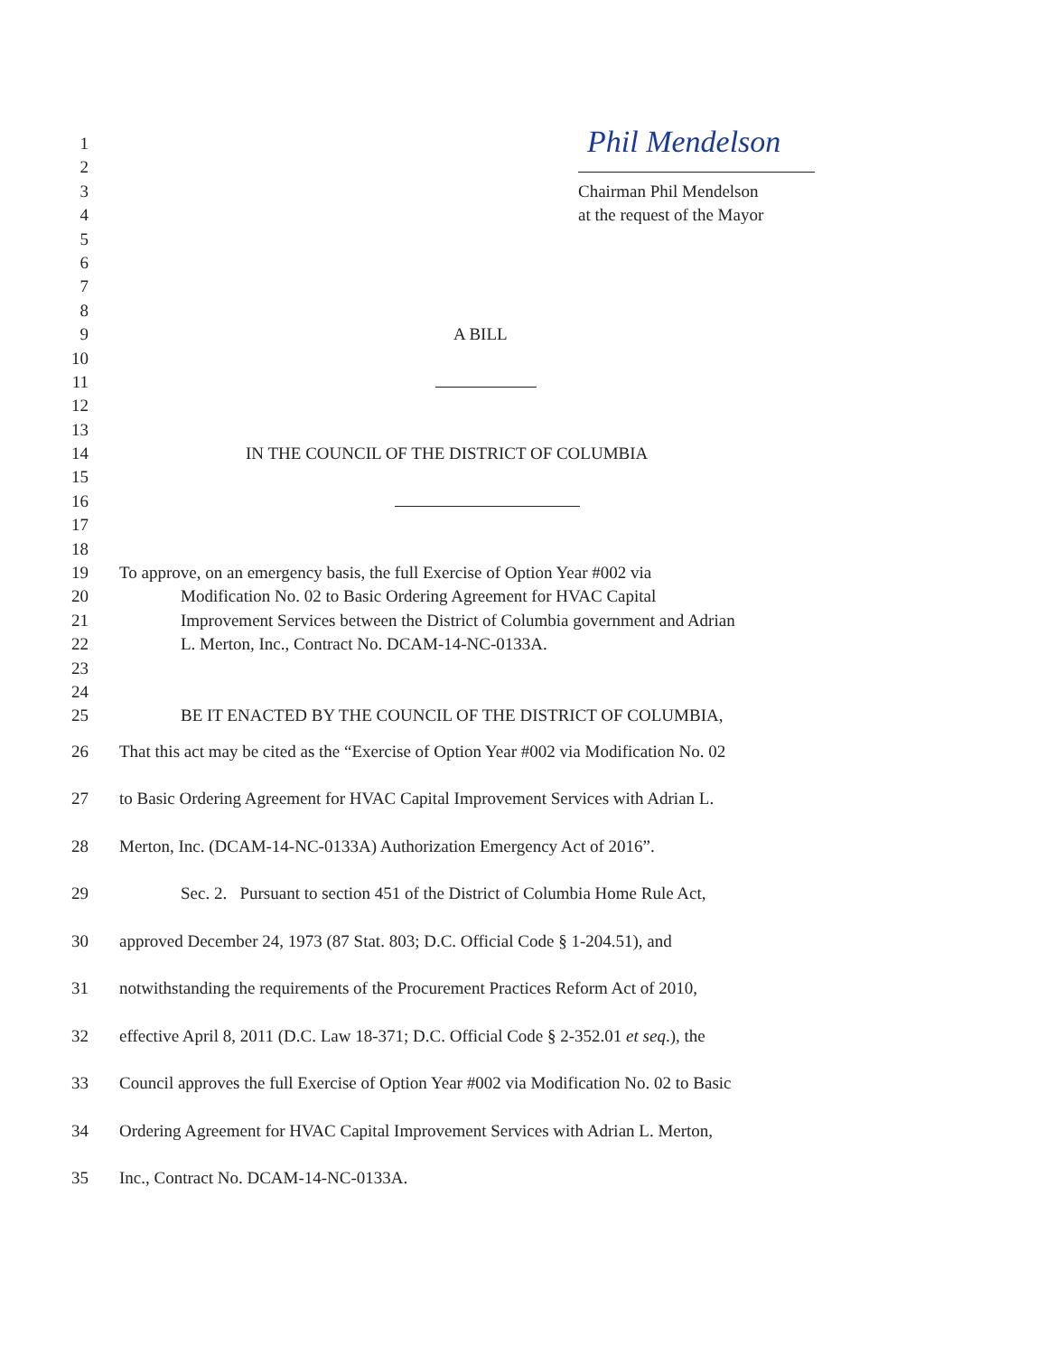Phil Mendelson
1
2
3 Chairman Phil Mendelson
4 at the request of the Mayor
5
6
7
8
9 A BILL
10
11
12
13
14 IN THE COUNCIL OF THE DISTRICT OF COLUMBIA
15
16
17
18
19 To approve, on an emergency basis, the full Exercise of Option Year #002 via
20 Modification No. 02 to Basic Ordering Agreement for HVAC Capital
21 Improvement Services between the District of Columbia government and Adrian
22 L. Merton, Inc., Contract No. DCAM-14-NC-0133A.
23
24
25 BE IT ENACTED BY THE COUNCIL OF THE DISTRICT OF COLUMBIA,
26 That this act may be cited as the “Exercise of Option Year #002 via Modification No. 02
27 to Basic Ordering Agreement for HVAC Capital Improvement Services with Adrian L.
28 Merton, Inc. (DCAM-14-NC-0133A) Authorization Emergency Act of 2016”.
29 Sec. 2. Pursuant to section 451 of the District of Columbia Home Rule Act,
30 approved December 24, 1973 (87 Stat. 803; D.C. Official Code § 1-204.51), and
31 notwithstanding the requirements of the Procurement Practices Reform Act of 2010,
32 effective April 8, 2011 (D.C. Law 18-371; D.C. Official Code § 2-352.01 et seq.), the
33 Council approves the full Exercise of Option Year #002 via Modification No. 02 to Basic
34 Ordering Agreement for HVAC Capital Improvement Services with Adrian L. Merton,
35 Inc., Contract No. DCAM-14-NC-0133A.